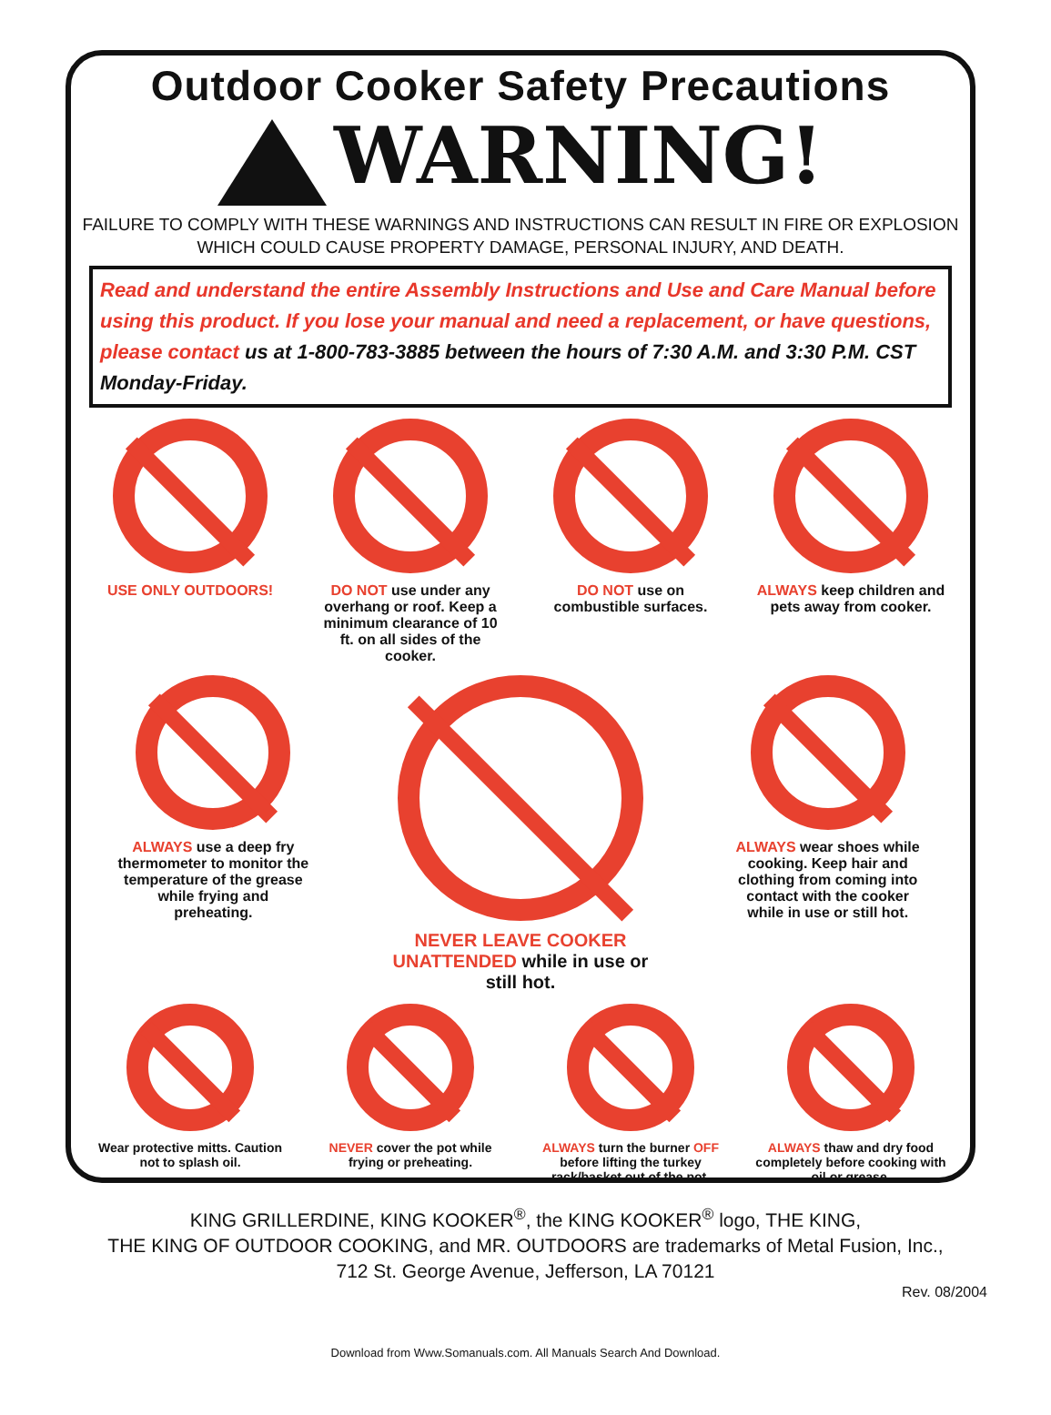Outdoor Cooker Safety Precautions
WARNING!
FAILURE TO COMPLY WITH THESE WARNINGS AND INSTRUCTIONS CAN RESULT IN FIRE OR EXPLOSION WHICH COULD CAUSE PROPERTY DAMAGE, PERSONAL INJURY, AND DEATH.
Read and understand the entire Assembly Instructions and Use and Care Manual before using this product. If you lose your manual and need a replacement, or have questions, please contact us at 1-800-783-3885 between the hours of 7:30 A.M. and 3:30 P.M. CST Monday-Friday.
USE ONLY OUTDOORS! DO NOT use under any overhang or roof. Keep a minimum clearance of 10 ft. on all sides of the cooker.
DO NOT use on combustible surfaces.
ALWAYS keep children and pets away from cooker.
ALWAYS use a deep fry thermometer to monitor the temperature of the grease while frying and preheating.
NEVER LEAVE COOKER UNATTENDED while in use or still hot.
ALWAYS wear shoes while cooking. Keep hair and clothing from coming into contact with the cooker while in use or still hot.
Wear protective mitts. Caution not to splash oil.
NEVER cover the pot while frying or preheating.
ALWAYS turn the burner OFF before lifting the turkey rack/basket out of the pot.
ALWAYS thaw and dry food completely before cooking with oil or grease.
KING GRILLERDINE, KING KOOKER<sup>®</sup>, the KING KOOKER<sup>®</sup> logo, THE KING,
THE KING OF OUTDOOR COOKING, and MR. OUTDOORS are trademarks of Metal Fusion, Inc.,
712 St. George Avenue, Jefferson, LA 70121
Rev. 08/2004
Download from Www.Somanuals.com. All Manuals Search And Download.